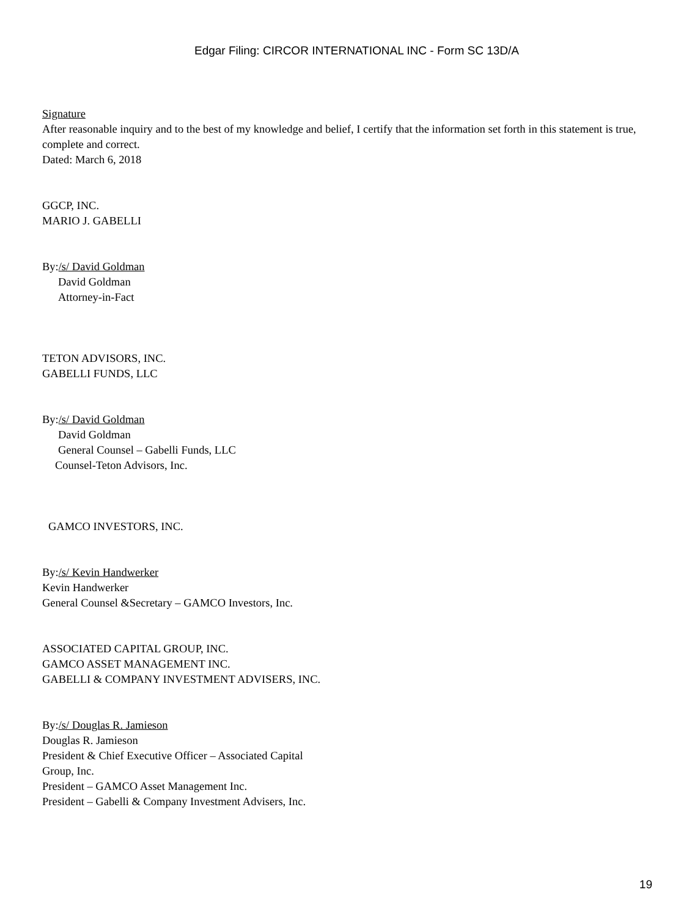Edgar Filing: CIRCOR INTERNATIONAL INC - Form SC 13D/A
Signature
After reasonable inquiry and to the best of my knowledge and belief, I certify that the information set forth in this statement is true, complete and correct.
Dated: March 6, 2018
GGCP, INC.
MARIO J. GABELLI
By:/s/ David Goldman
David Goldman
Attorney-in-Fact
TETON ADVISORS, INC.
GABELLI FUNDS, LLC
By:/s/ David Goldman
David Goldman
General Counsel – Gabelli Funds, LLC
Counsel-Teton Advisors, Inc.
GAMCO INVESTORS, INC.
By:/s/ Kevin Handwerker
Kevin Handwerker
General Counsel &Secretary – GAMCO Investors, Inc.
ASSOCIATED CAPITAL GROUP, INC.
GAMCO ASSET MANAGEMENT INC.
GABELLI & COMPANY INVESTMENT ADVISERS, INC.
By:/s/ Douglas R. Jamieson
Douglas R. Jamieson
President & Chief Executive Officer – Associated Capital
Group, Inc.
President – GAMCO Asset Management Inc.
President – Gabelli & Company Investment Advisers, Inc.
19